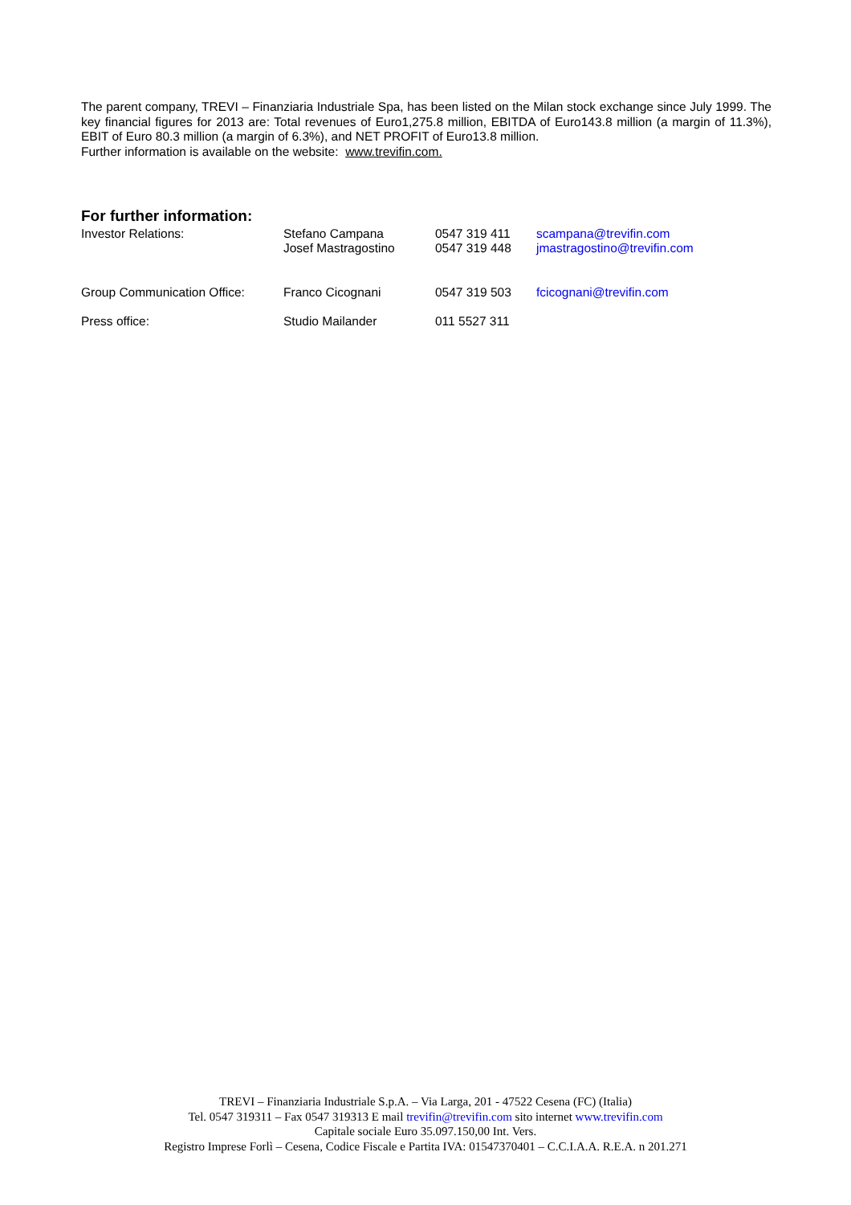The parent company, TREVI – Finanziaria Industriale Spa, has been listed on the Milan stock exchange since July 1999. The key financial figures for 2013 are: Total revenues of Euro1,275.8 million, EBITDA of Euro143.8 million (a margin of 11.3%), EBIT of Euro 80.3 million (a margin of 6.3%), and NET PROFIT of Euro13.8 million.
Further information is available on the website: www.trevifin.com.
For further information:
| Investor Relations: | Stefano Campana | 0547 319 411 | scampana@trevifin.com |
| | Josef Mastragostino | 0547 319 448 | jmastragostino@trevifin.com |
| Group Communication Office: | Franco Cicognani | 0547 319 503 | fcicognani@trevifin.com |
| Press office: | Studio Mailander | 011 5527 311 | |
TREVI – Finanziaria Industriale S.p.A. – Via Larga, 201 - 47522 Cesena (FC) (Italia)
Tel. 0547 319311 – Fax 0547 319313 E mail trevifin@trevifin.com sito internet www.trevifin.com
Capitale sociale Euro 35.097.150,00 Int. Vers.
Registro Imprese Forlì – Cesena, Codice Fiscale e Partita IVA: 01547370401 – C.C.I.A.A. R.E.A. n 201.271